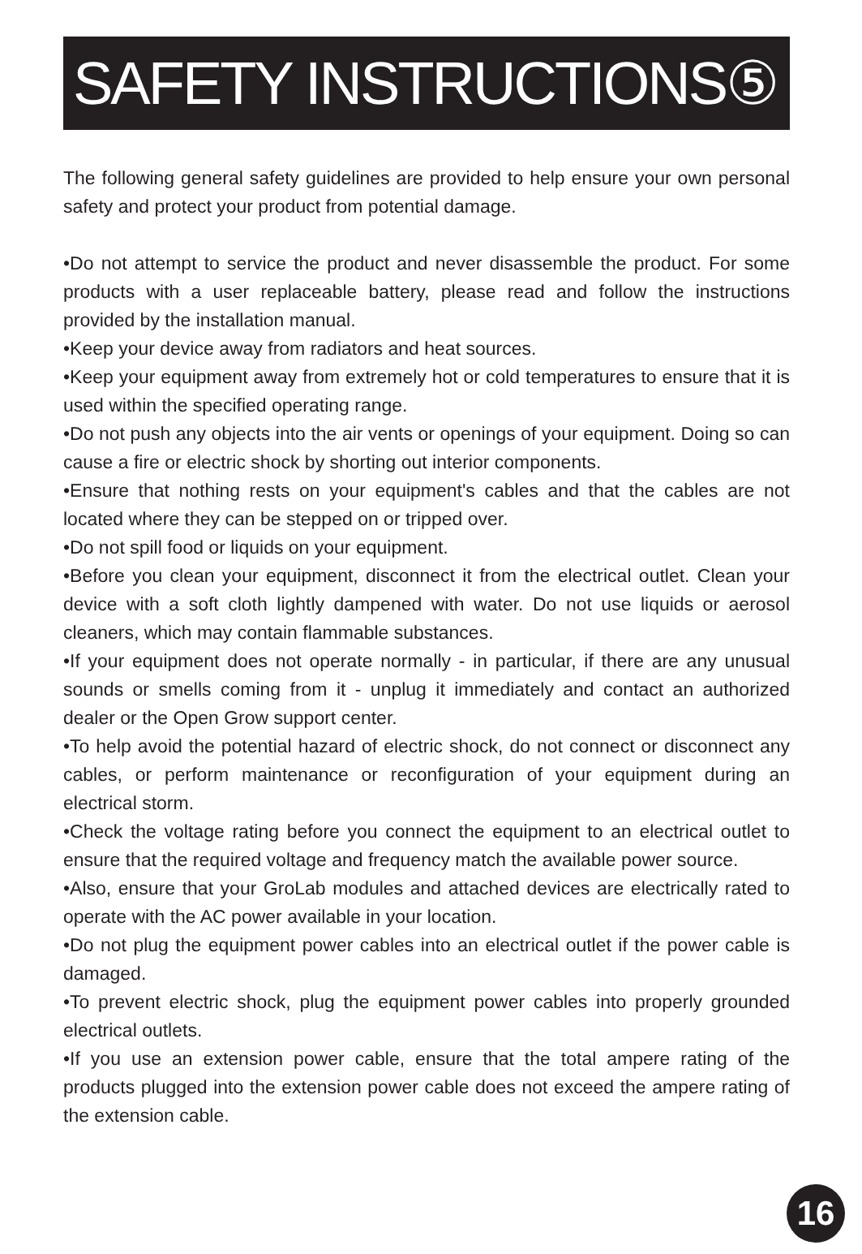SAFETY INSTRUCTIONS⑤
The following general safety guidelines are provided to help ensure your own personal safety and protect your product from potential damage.
•Do not attempt to service the product and never disassemble the product. For some products with a user replaceable battery, please read and follow the instructions provided by the installation manual.
•Keep your device away from radiators and heat sources.
•Keep your equipment away from extremely hot or cold temperatures to ensure that it is used within the specified operating range.
•Do not push any objects into the air vents or openings of your equipment. Doing so can cause a fire or electric shock by shorting out interior components.
•Ensure that nothing rests on your equipment's cables and that the cables are not located where they can be stepped on or tripped over.
•Do not spill food or liquids on your equipment.
•Before you clean your equipment, disconnect it from the electrical outlet. Clean your device with a soft cloth lightly dampened with water. Do not use liquids or aerosol cleaners, which may contain flammable substances.
•If your equipment does not operate normally - in particular, if there are any unusual sounds or smells coming from it - unplug it immediately and contact an authorized dealer or the Open Grow support center.
•To help avoid the potential hazard of electric shock, do not connect or disconnect any cables, or perform maintenance or reconfiguration of your equipment during an electrical storm.
•Check the voltage rating before you connect the equipment to an electrical outlet to ensure that the required voltage and frequency match the available power source.
•Also, ensure that your GroLab modules and attached devices are electrically rated to operate with the AC power available in your location.
•Do not plug the equipment power cables into an electrical outlet if the power cable is damaged.
•To prevent electric shock, plug the equipment power cables into properly grounded electrical outlets.
•If you use an extension power cable, ensure that the total ampere rating of the products plugged into the extension power cable does not exceed the ampere rating of the extension cable.
16